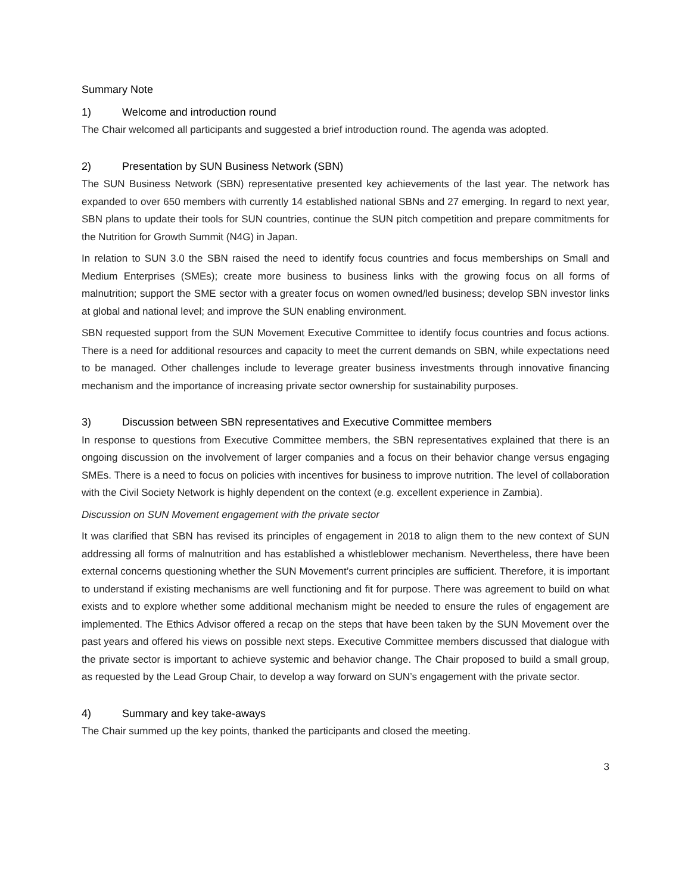Summary Note
1) Welcome and introduction round
The Chair welcomed all participants and suggested a brief introduction round. The agenda was adopted.
2) Presentation by SUN Business Network (SBN)
The SUN Business Network (SBN) representative presented key achievements of the last year. The network has expanded to over 650 members with currently 14 established national SBNs and 27 emerging. In regard to next year, SBN plans to update their tools for SUN countries, continue the SUN pitch competition and prepare commitments for the Nutrition for Growth Summit (N4G) in Japan.
In relation to SUN 3.0 the SBN raised the need to identify focus countries and focus memberships on Small and Medium Enterprises (SMEs); create more business to business links with the growing focus on all forms of malnutrition; support the SME sector with a greater focus on women owned/led business; develop SBN investor links at global and national level; and improve the SUN enabling environment.
SBN requested support from the SUN Movement Executive Committee to identify focus countries and focus actions. There is a need for additional resources and capacity to meet the current demands on SBN, while expectations need to be managed. Other challenges include to leverage greater business investments through innovative financing mechanism and the importance of increasing private sector ownership for sustainability purposes.
3) Discussion between SBN representatives and Executive Committee members
In response to questions from Executive Committee members, the SBN representatives explained that there is an ongoing discussion on the involvement of larger companies and a focus on their behavior change versus engaging SMEs. There is a need to focus on policies with incentives for business to improve nutrition. The level of collaboration with the Civil Society Network is highly dependent on the context (e.g. excellent experience in Zambia).
Discussion on SUN Movement engagement with the private sector
It was clarified that SBN has revised its principles of engagement in 2018 to align them to the new context of SUN addressing all forms of malnutrition and has established a whistleblower mechanism. Nevertheless, there have been external concerns questioning whether the SUN Movement’s current principles are sufficient. Therefore, it is important to understand if existing mechanisms are well functioning and fit for purpose. There was agreement to build on what exists and to explore whether some additional mechanism might be needed to ensure the rules of engagement are implemented. The Ethics Advisor offered a recap on the steps that have been taken by the SUN Movement over the past years and offered his views on possible next steps. Executive Committee members discussed that dialogue with the private sector is important to achieve systemic and behavior change. The Chair proposed to build a small group, as requested by the Lead Group Chair, to develop a way forward on SUN’s engagement with the private sector.
4) Summary and key take-aways
The Chair summed up the key points, thanked the participants and closed the meeting.
3